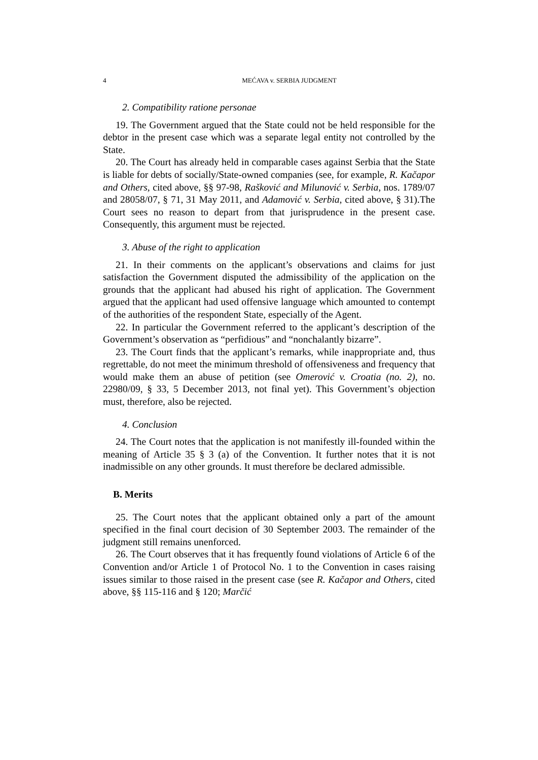4
MEĆAVA v. SERBIA JUDGMENT
2. Compatibility ratione personae
19. The Government argued that the State could not be held responsible for the debtor in the present case which was a separate legal entity not controlled by the State.
20. The Court has already held in comparable cases against Serbia that the State is liable for debts of socially/State-owned companies (see, for example, R. Kačapor and Others, cited above, §§ 97-98, Rašković and Milunović v. Serbia, nos. 1789/07 and 28058/07, § 71, 31 May 2011, and Adamović v. Serbia, cited above, § 31).The Court sees no reason to depart from that jurisprudence in the present case. Consequently, this argument must be rejected.
3. Abuse of the right to application
21. In their comments on the applicant’s observations and claims for just satisfaction the Government disputed the admissibility of the application on the grounds that the applicant had abused his right of application. The Government argued that the applicant had used offensive language which amounted to contempt of the authorities of the respondent State, especially of the Agent.
22. In particular the Government referred to the applicant’s description of the Government’s observation as “perfidious” and “nonchalantly bizarre”.
23. The Court finds that the applicant’s remarks, while inappropriate and, thus regrettable, do not meet the minimum threshold of offensiveness and frequency that would make them an abuse of petition (see Omerović v. Croatia (no. 2), no. 22980/09, § 33, 5 December 2013, not final yet). This Government’s objection must, therefore, also be rejected.
4. Conclusion
24. The Court notes that the application is not manifestly ill-founded within the meaning of Article 35 § 3 (a) of the Convention. It further notes that it is not inadmissible on any other grounds. It must therefore be declared admissible.
B. Merits
25. The Court notes that the applicant obtained only a part of the amount specified in the final court decision of 30 September 2003. The remainder of the judgment still remains unenforced.
26. The Court observes that it has frequently found violations of Article 6 of the Convention and/or Article 1 of Protocol No. 1 to the Convention in cases raising issues similar to those raised in the present case (see R. Kačapor and Others, cited above, §§ 115-116 and § 120; Marčić